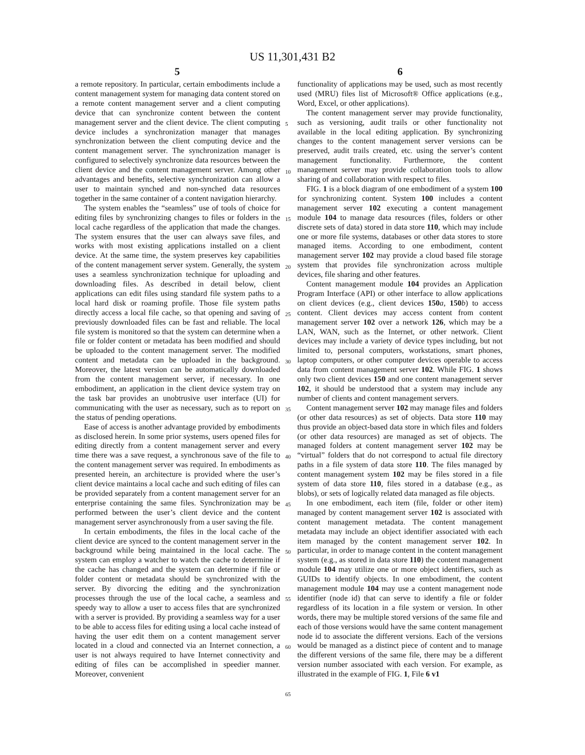US 11,301,431 B2
5 6
a remote repository. In particular, certain embodiments include a content management system for managing data content stored on a remote content management server and a client computing device that can synchronize content between the content management server and the client device. The client computing device includes a synchronization manager that manages synchronization between the client computing device and the content management server. The synchronization manager is configured to selectively synchronize data resources between the client device and the content management server. Among other advantages and benefits, selective synchronization can allow a user to maintain synched and non-synched data resources together in the same container of a content navigation hierarchy.
The system enables the “seamless” use of tools of choice for editing files by synchronizing changes to files or folders in the local cache regardless of the application that made the changes. The system ensures that the user can always save files, and works with most existing applications installed on a client device. At the same time, the system preserves key capabilities of the content management server system. Generally, the system uses a seamless synchronization technique for uploading and downloading files. As described in detail below, client applications can edit files using standard file system paths to a local hard disk or roaming profile. Those file system paths directly access a local file cache, so that opening and saving of previously downloaded files can be fast and reliable. The local file system is monitored so that the system can determine when a file or folder content or metadata has been modified and should be uploaded to the content management server. The modified content and metadata can be uploaded in the background. Moreover, the latest version can be automatically downloaded from the content management server, if necessary. In one embodiment, an application in the client device system tray on the task bar provides an unobtrusive user interface (UI) for communicating with the user as necessary, such as to report on the status of pending operations.
Ease of access is another advantage provided by embodiments as disclosed herein. In some prior systems, users opened files for editing directly from a content management server and every time there was a save request, a synchronous save of the file to the content management server was required. In embodiments as presented herein, an architecture is provided where the user’s client device maintains a local cache and such editing of files can be provided separately from a content management server for an enterprise containing the same files. Synchronization may be performed between the user’s client device and the content management server asynchronously from a user saving the file.
In certain embodiments, the files in the local cache of the client device are synced to the content management server in the background while being maintained in the local cache. The system can employ a watcher to watch the cache to determine if the cache has changed and the system can determine if file or folder content or metadata should be synchronized with the server. By divorcing the editing and the synchronization processes through the use of the local cache, a seamless and speedy way to allow a user to access files that are synchronized with a server is provided. By providing a seamless way for a user to be able to access files for editing using a local cache instead of having the user edit them on a content management server located in a cloud and connected via an Internet connection, a user is not always required to have Internet connectivity and editing of files can be accomplished in speedier manner. Moreover, convenient
5
10
15
20
25
30
35
40
45
50
55
60
65
functionality of applications may be used, such as most recently used (MRU) files list of Microsoft® Office applications (e.g., Word, Excel, or other applications).
The content management server may provide functionality, such as versioning, audit trails or other functionality not available in the local editing application. By synchronizing changes to the content management server versions can be preserved, audit trails created, etc. using the server’s content management functionality. Furthermore, the content management server may provide collaboration tools to allow sharing of and collaboration with respect to files.
FIG. 1 is a block diagram of one embodiment of a system 100 for synchronizing content. System 100 includes a content management server 102 executing a content management module 104 to manage data resources (files, folders or other discrete sets of data) stored in data store 110, which may include one or more file systems, databases or other data stores to store managed items. According to one embodiment, content management server 102 may provide a cloud based file storage system that provides file synchronization across multiple devices, file sharing and other features.
Content management module 104 provides an Application Program Interface (API) or other interface to allow applications on client devices (e.g., client devices 150 a, 150 b) to access content. Client devices may access content from content management server 102 over a network 126, which may be a LAN, WAN, such as the Internet, or other network. Client devices may include a variety of device types including, but not limited to, personal computers, workstations, smart phones, laptop computers, or other computer devices operable to access data from content management server 102. While FIG. 1 shows only two client devices 150 and one content management server 102, it should be understood that a system may include any number of clients and content management servers.
Content management server 102 may manage files and folders (or other data resources) as set of objects. Data store 110 may thus provide an object-based data store in which files and folders (or other data resources) are managed as set of objects. The managed folders at content management server 102 may be “virtual” folders that do not correspond to actual file directory paths in a file system of data store 110. The files managed by content management system 102 may be files stored in a file system of data store 110, files stored in a database (e.g., as blobs), or sets of logically related data managed as file objects.
In one embodiment, each item (file, folder or other item) managed by content management server 102 is associated with content management metadata. The content management metadata may include an object identifier associated with each item managed by the content management server 102. In particular, in order to manage content in the content management system (e.g., as stored in data store 110) the content management module 104 may utilize one or more object identifiers, such as GUIDs to identify objects. In one embodiment, the content management module 104 may use a content management node identifier (node id) that can serve to identify a file or folder regardless of its location in a file system or version. In other words, there may be multiple stored versions of the same file and each of those versions would have the same content management node id to associate the different versions. Each of the versions would be managed as a distinct piece of content and to manage the different versions of the same file, there may be a different version number associated with each version. For example, as illustrated in the example of FIG. 1, File 6 v1